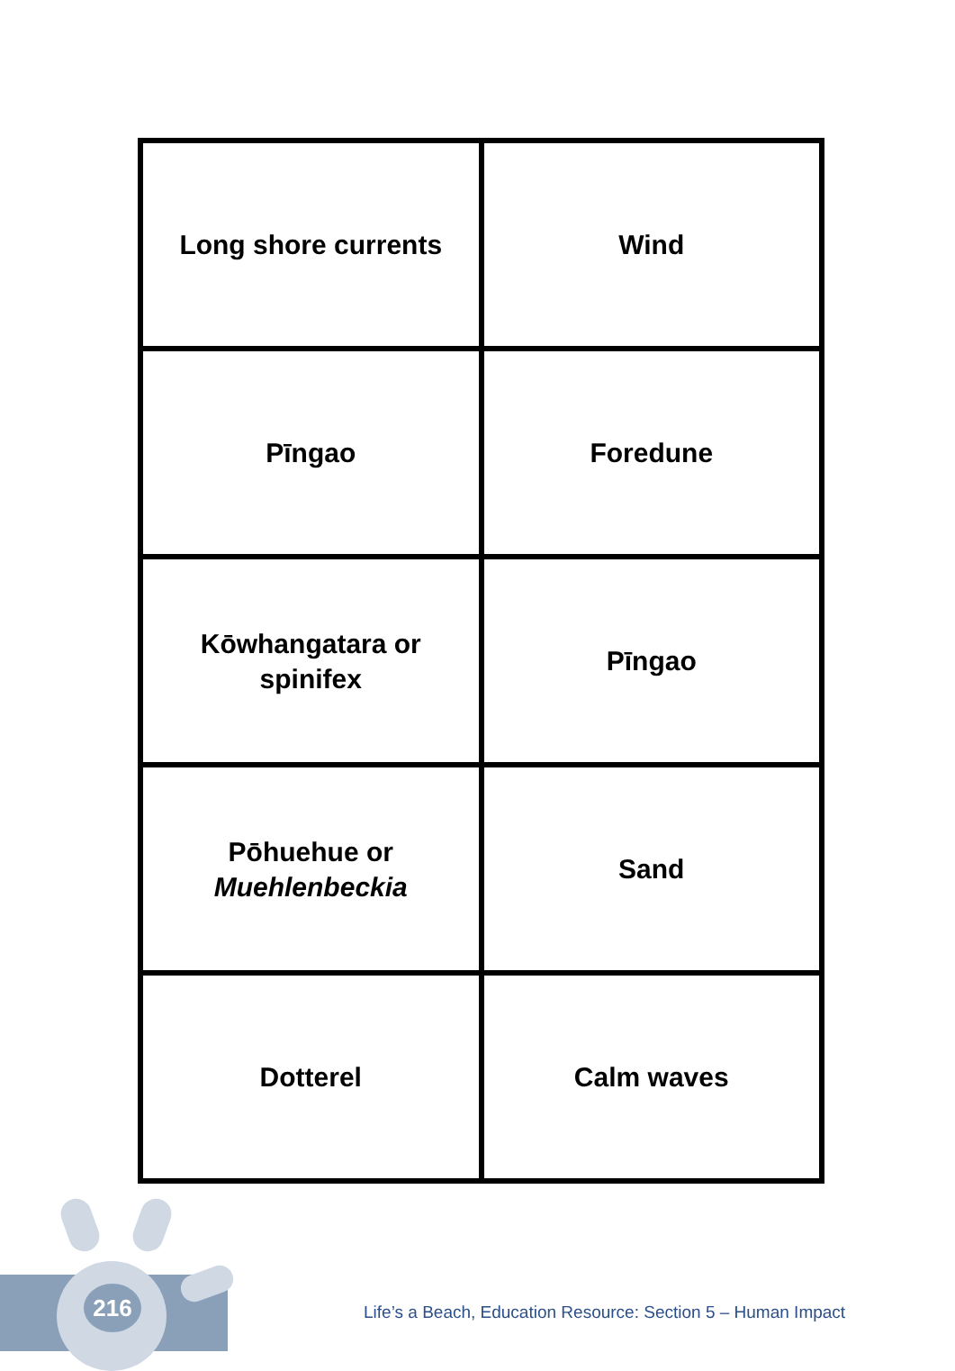| Long shore currents | Wind |
| Pīngao | Foredune |
| Kōwhangatara or spinifex | Pīngao |
| Pōhuehue or Muehlenbeckia | Sand |
| Dotterel | Calm waves |
216
Life’s a Beach, Education Resource: Section 5 – Human Impact